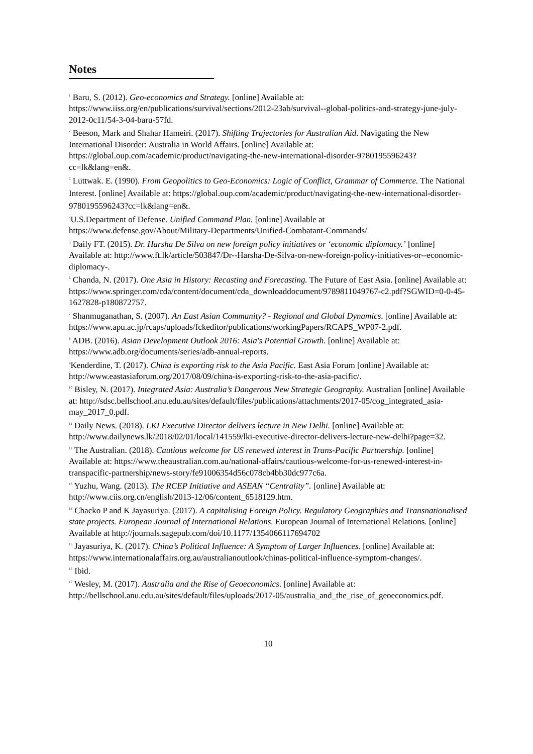Notes
<sup>1</sup> Baru, S. (2012). Geo-economics and Strategy. [online] Available at: https://www.iiss.org/en/publications/survival/sections/2012-23ab/survival--global-politics-and-strategy-june-july-2012-0c11/54-3-04-baru-57fd.
<sup>2</sup> Beeson, Mark and Shahar Hameiri. (2017). Shifting Trajectories for Australian Aid. Navigating the New International Disorder: Australia in World Affairs. [online] Available at: https://global.oup.com/academic/product/navigating-the-new-international-disorder-9780195596243?cc=lk&lang=en&.
<sup>3</sup> Luttwak. E. (1990). From Geopolitics to Geo-Economics: Logic of Conflict, Grammar of Commerce. The National Interest. [online] Available at: https://global.oup.com/academic/product/navigating-the-new-international-disorder-9780195596243?cc=lk&lang=en&.
<sup>4</sup> U.S.Department of Defense. Unified Command Plan. [online] Available at https://www.defense.gov/About/Military-Departments/Unified-Combatant-Commands/
<sup>5</sup> Daily FT. (2015). Dr. Harsha De Silva on new foreign policy initiatives or ‘economic diplomacy.’ [online] Available at: http://www.ft.lk/article/503847/Dr--Harsha-De-Silva-on-new-foreign-policy-initiatives-or--economic-diplomacy-.
<sup>6</sup> Chanda, N. (2017). One Asia in History: Recasting and Forecasting. The Future of East Asia. [online] Available at: https://www.springer.com/cda/content/document/cda_downloaddocument/9789811049767-c2.pdf?SGWID=0-0-45-1627828-p180872757.
<sup>7</sup> Shanmuganathan, S. (2007). An East Asian Community? - Regional and Global Dynamics. [online] Available at: https://www.apu.ac.jp/rcaps/uploads/fckeditor/publications/workingPapers/RCAPS_WP07-2.pdf.
<sup>8</sup> ADB. (2016). Asian Development Outlook 2016: Asia's Potential Growth. [online] Available at: https://www.adb.org/documents/series/adb-annual-reports.
<sup>9</sup> Kenderdine, T. (2017). China is exporting risk to the Asia Pacific. East Asia Forum [online] Available at: http://www.eastasiaforum.org/2017/08/09/china-is-exporting-risk-to-the-asia-pacific/.
<sup>10</sup> Bisley, N. (2017). Integrated Asia: Australia’s Dangerous New Strategic Geography. Australian [online] Available at: http://sdsc.bellschool.anu.edu.au/sites/default/files/publications/attachments/2017-05/cog_integrated_asia-may_2017_0.pdf.
<sup>11</sup> Daily News. (2018). LKI Executive Director delivers lecture in New Delhi. [online] Available at: http://www.dailynews.lk/2018/02/01/local/141559/lki-executive-director-delivers-lecture-new-delhi?page=32.
<sup>12</sup> The Australian. (2018). Cautious welcome for US renewed interest in Trans-Pacific Partnership. [online] Available at: https://www.theaustralian.com.au/national-affairs/cautious-welcome-for-us-renewed-interest-in-transpacific-partnership/news-story/fe91006354d56c078cb4bb30dc977c6a.
<sup>13</sup> Yuzhu, Wang. (2013). The RCEP Initiative and ASEAN “Centrality”. [online] Available at: http://www.ciis.org.cn/english/2013-12/06/content_6518129.htm.
<sup>14</sup> Chacko P and K Jayasuriya. (2017). A capitalising Foreign Policy. Regulatory Geographies and Transnationalised state projects. European Journal of International Relations. European Journal of International Relations. [online] Available at http://journals.sagepub.com/doi/10.1177/1354066117694702
<sup>15</sup> Jayasuriya, K. (2017). China’s Political Influence: A Symptom of Larger Influences. [online] Available at: https://www.internationalaffairs.org.au/australianoutlook/chinas-political-influence-symptom-changes/.
<sup>16</sup> Ibid.
<sup>17</sup> Wesley, M. (2017). Australia and the Rise of Geoeconomics. [online] Available at: http://bellschool.anu.edu.au/sites/default/files/uploads/2017-05/australia_and_the_rise_of_geoeconomics.pdf.
10